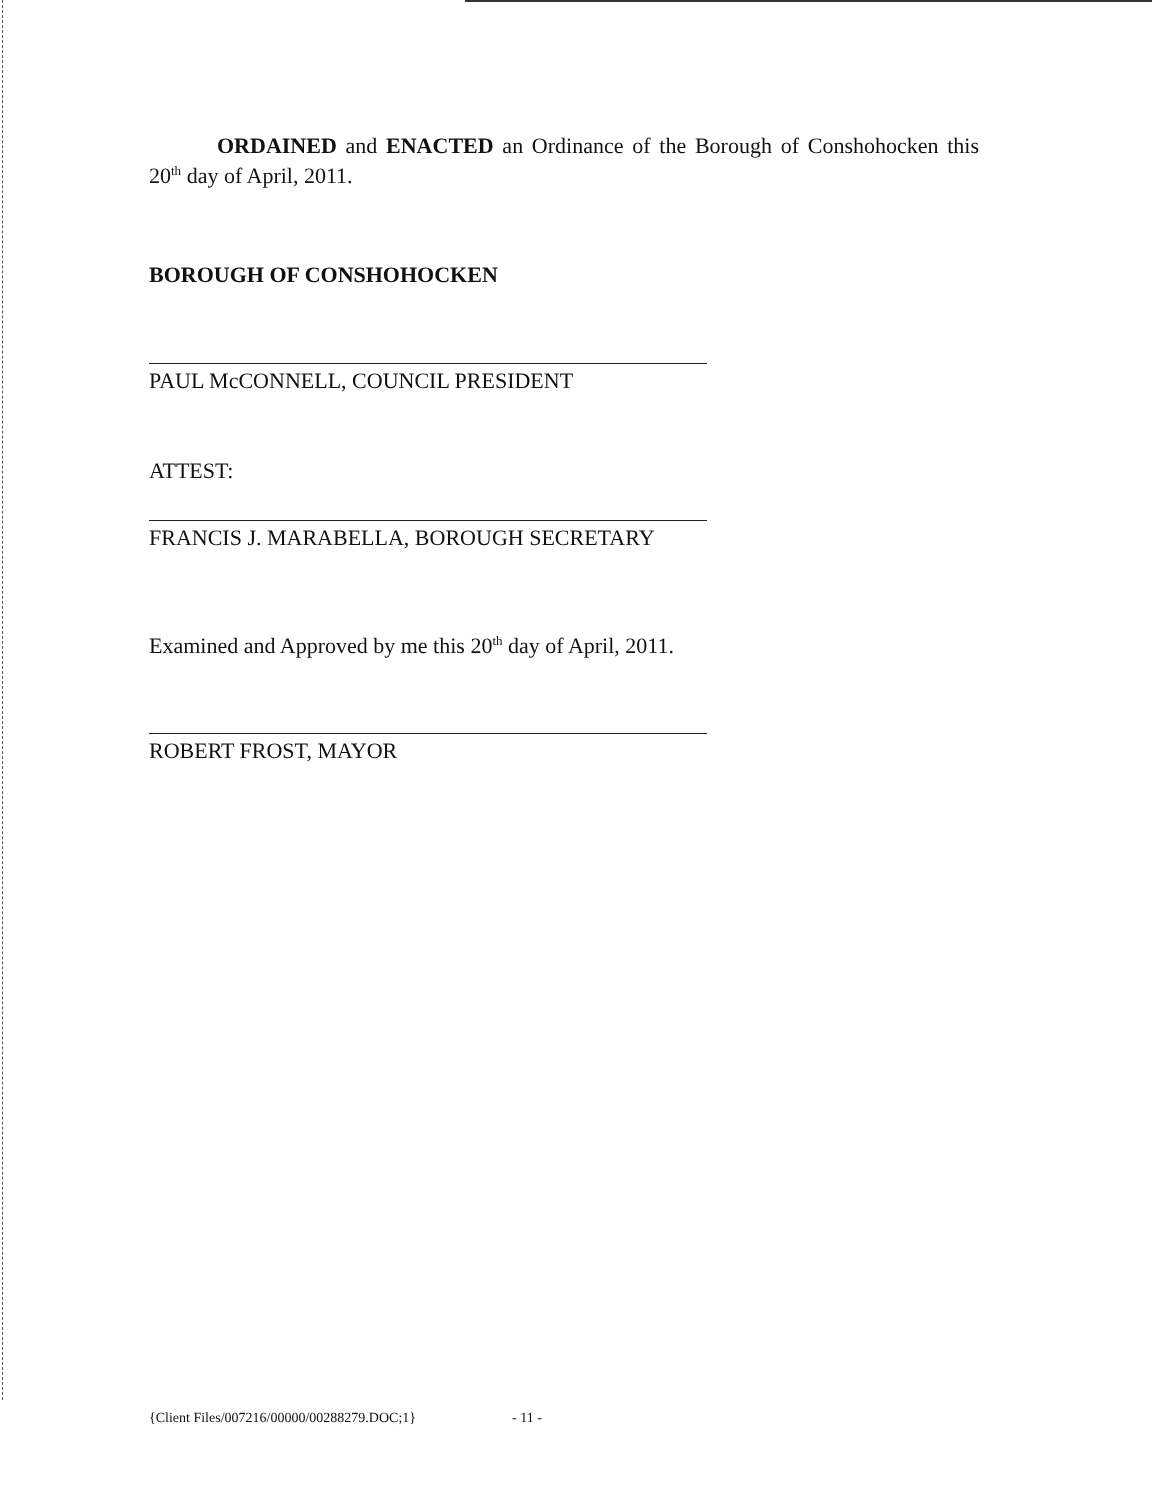ORDAINED and ENACTED an Ordinance of the Borough of Conshohocken this 20<sup>th</sup> day of April, 2011.
BOROUGH OF CONSHOHOCKEN
PAUL McCONNELL, COUNCIL PRESIDENT
ATTEST:
FRANCIS J. MARABELLA, BOROUGH SECRETARY
Examined and Approved by me this 20<sup>th</sup> day of April, 2011.
ROBERT FROST, MAYOR
{Client Files/007216/00000/00288279.DOC;1} - 11 -